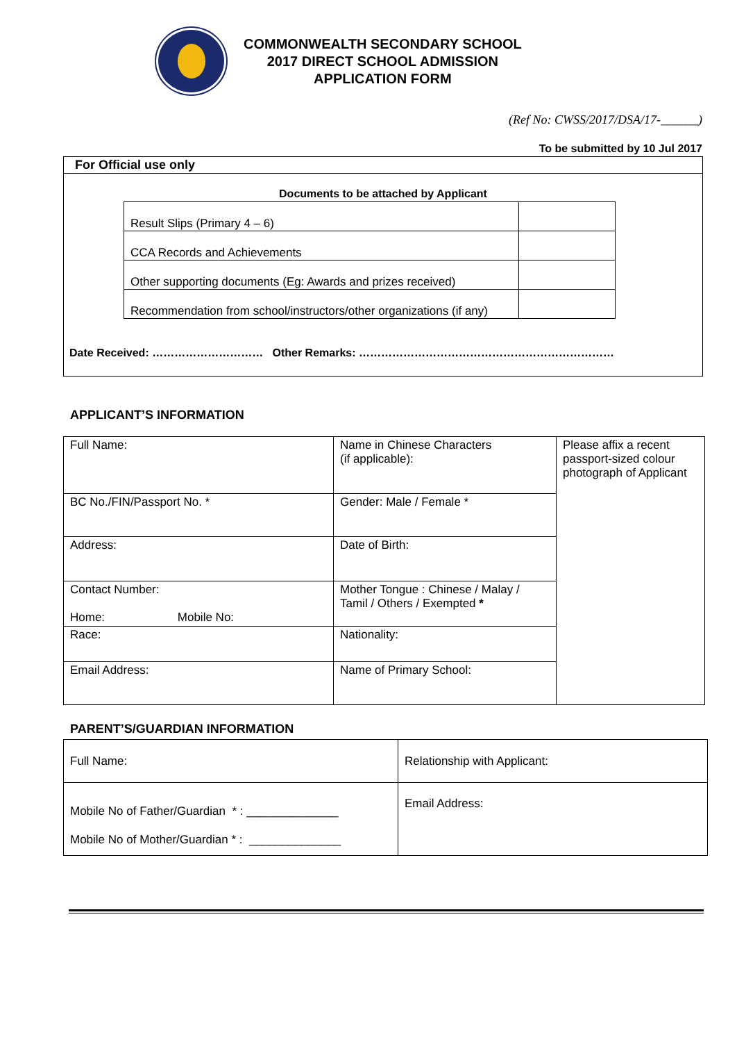COMMONWEALTH SECONDARY SCHOOL
2017 DIRECT SCHOOL ADMISSION
APPLICATION FORM
(Ref No: CWSS/2017/DSA/17-______)
To be submitted by 10 Jul 2017
For Official use only
Documents to be attached by Applicant
| Result Slips (Primary 4 – 6) | |
| CCA Records and Achievements | |
| Other supporting documents (Eg: Awards and prizes received) | |
| Recommendation from school/instructors/other organizations (if any) | |
Date Received: ………………………… Other Remarks: ……………………………………………………………
APPLICANT’S INFORMATION
| Full Name: | Name in Chinese Characters (if applicable): | Please affix a recent passport-sized colour photograph of Applicant |
| BC No./FIN/Passport No. * | Gender: Male / Female * | |
| Address: | Date of Birth: | |
| Contact Number: Home: Mobile No: | Mother Tongue : Chinese / Malay / Tamil / Others / Exempted * | |
| Race: | Nationality: | |
| Email Address: | Name of Primary School: | |
PARENT’S/GUARDIAN INFORMATION
| Full Name: | Relationship with Applicant: |
| Mobile No of Father/Guardian * : ______________ Mobile No of Mother/Guardian * : ______________ | Email Address: |